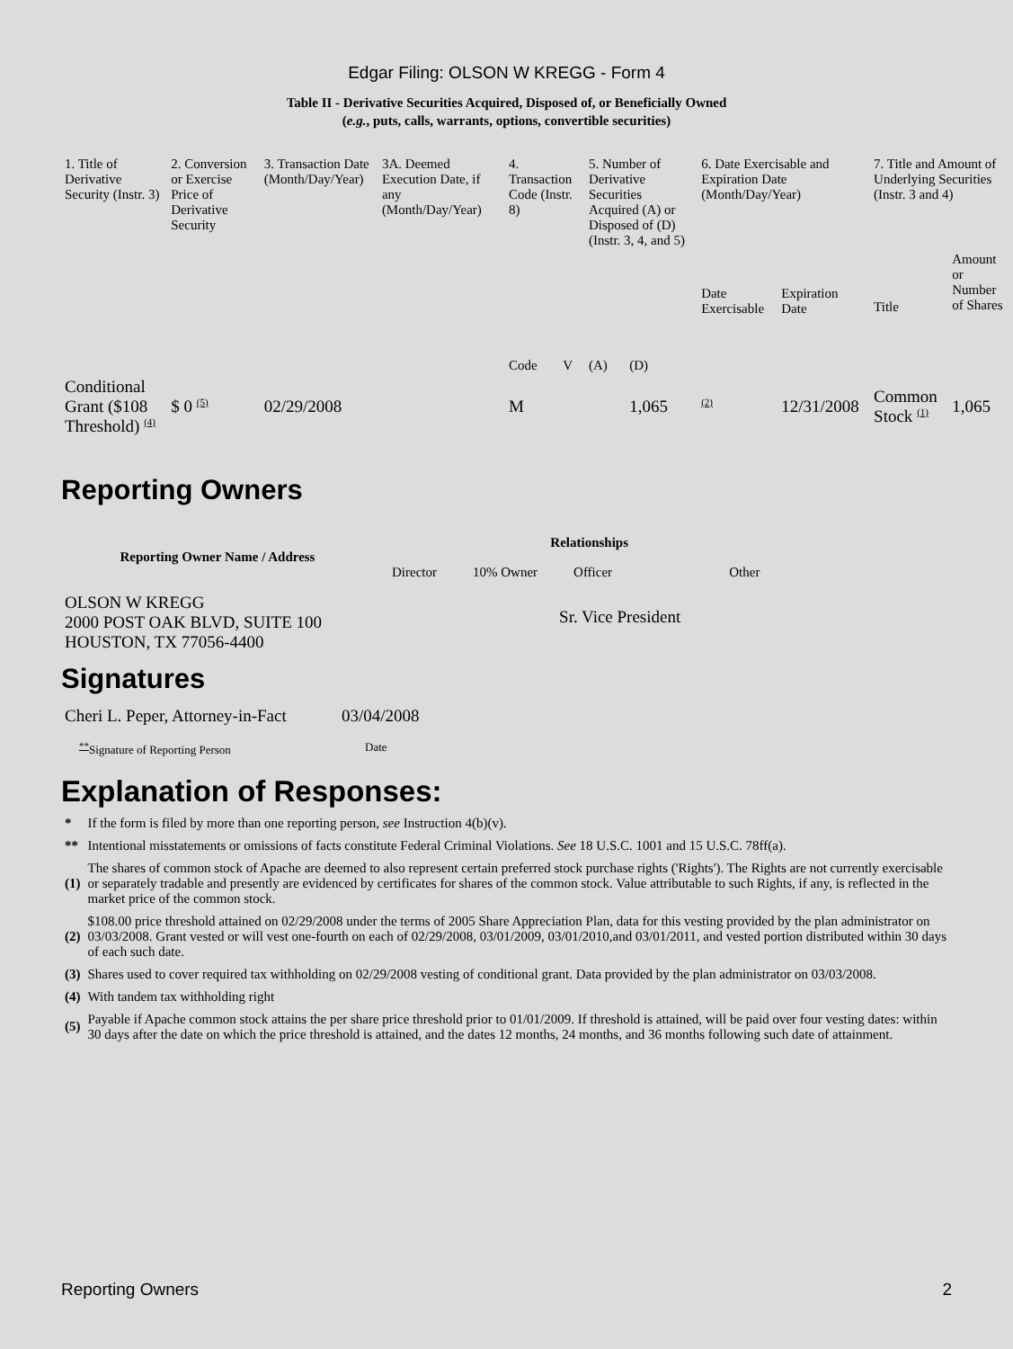Edgar Filing: OLSON W KREGG - Form 4
Table II - Derivative Securities Acquired, Disposed of, or Beneficially Owned
(e.g., puts, calls, warrants, options, convertible securities)
| 1. Title of Derivative Security (Instr. 3) | 2. Conversion or Exercise Price of Derivative Security | 3. Transaction Date (Month/Day/Year) | 3A. Deemed Execution Date, if any (Month/Day/Year) | 4. Transaction Code (Instr. 8) | | 5. Number of Derivative Securities Acquired (A) or Disposed of (D) (Instr. 3, 4, and 5) | | 6. Date Exercisable and Expiration Date (Month/Day/Year) | | 7. Title and Amount of Underlying Securities (Instr. 3 and 4) | |
| --- | --- | --- | --- | --- | --- | --- | --- | --- | --- | --- | --- |
| | | | | Code | V | (A) | (D) | Date Exercisable | Expiration Date | Title | Amount or Number of Shares |
| Conditional Grant ($108 Threshold) <sup>(4)</sup> | $ 0 <sup>(5)</sup> | 02/29/2008 | | M | | | 1,065 | <sup>(2)</sup> | 12/31/2008 | Common Stock <sup>(1)</sup> | 1,065 |
Reporting Owners
| Reporting Owner Name / Address | Relationships | | | |
| --- | --- | --- | --- | --- |
| | Director | 10% Owner | Officer | Other |
| OLSON W KREGG 2000 POST OAK BLVD, SUITE 100 HOUSTON, TX 77056-4400 | | | Sr. Vice President | |
Signatures
| Cheri L. Peper, Attorney-in-Fact | 03/04/2008 |
| <sup>**</sup> Signature of Reporting Person | Date |
Explanation of Responses:
| * | If the form is filed by more than one reporting person, see Instruction 4(b)(v). |
| ** | Intentional misstatements or omissions of facts constitute Federal Criminal Violations. See 18 U.S.C. 1001 and 15 U.S.C. 78ff(a). |
| (1) | The shares of common stock of Apache are deemed to also represent certain preferred stock purchase rights ('Rights'). The Rights are not currently exercisable or separately tradable and presently are evidenced by certificates for shares of the common stock. Value attributable to such Rights, if any, is reflected in the market price of the common stock. |
| (2) | $108.00 price threshold attained on 02/29/2008 under the terms of 2005 Share Appreciation Plan, data for this vesting provided by the plan administrator on 03/03/2008. Grant vested or will vest one-fourth on each of 02/29/2008, 03/01/2009, 03/01/2010,and 03/01/2011, and vested portion distributed within 30 days of each such date. |
| (3) | Shares used to cover required tax withholding on 02/29/2008 vesting of conditional grant. Data provided by the plan administrator on 03/03/2008. |
| (4) | With tandem tax withholding right |
| (5) | Payable if Apache common stock attains the per share price threshold prior to 01/01/2009. If threshold is attained, will be paid over four vesting dates: within 30 days after the date on which the price threshold is attained, and the dates 12 months, 24 months, and 36 months following such date of attainment. |
Reporting Owners 2